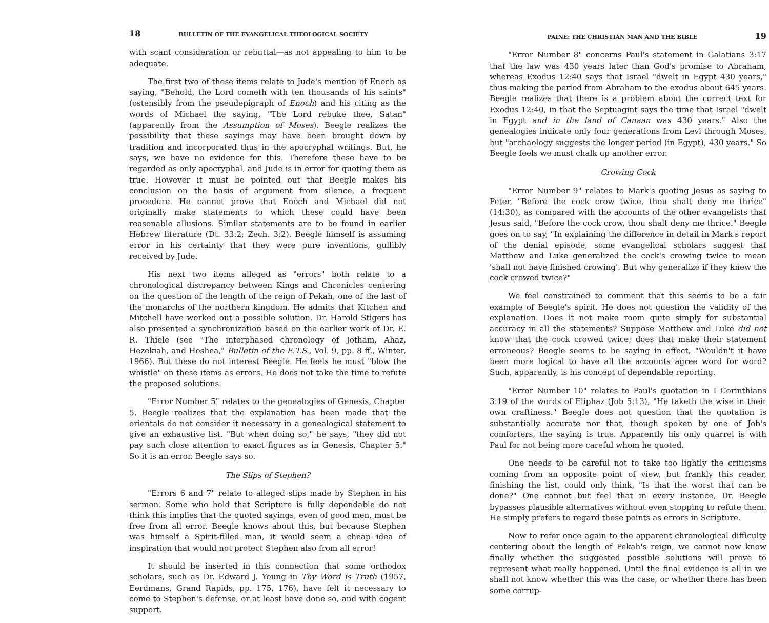18 BULLETIN OF THE EVANGELICAL THEOLOGICAL SOCIETY
with scant consideration or rebuttal—as not appealing to him to be adequate.
The first two of these items relate to Jude's mention of Enoch as saying, "Behold, the Lord cometh with ten thousands of his saints" (ostensibly from the pseudepigraph of Enoch) and his citing as the words of Michael the saying, "The Lord rebuke thee, Satan" (apparently from the Assumption of Moses). Beegle realizes the possibility that these sayings may have been brought down by tradition and incorporated thus in the apocryphal writings. But, he says, we have no evidence for this. Therefore these have to be regarded as only apocryphal, and Jude is in error for quoting them as true. However it must be pointed out that Beegle makes his conclusion on the basis of argument from silence, a frequent procedure. He cannot prove that Enoch and Michael did not originally make statements to which these could have been reasonable allusions. Similar statements are to be found in earlier Hebrew literature (Dt. 33:2; Zech. 3:2). Beegle himself is assuming error in his certainty that they were pure inventions, gullibly received by Jude.
His next two items alleged as "errors" both relate to a chronological discrepancy between Kings and Chronicles centering on the question of the length of the reign of Pekah, one of the last of the monarchs of the northern kingdom. He admits that Kitchen and Mitchell have worked out a possible solution. Dr. Harold Stigers has also presented a synchronization based on the earlier work of Dr. E. R. Thiele (see "The interphased chronology of Jotham, Ahaz, Hezekiah, and Hoshea," Bulletin of the E.T.S., Vol. 9, pp. 8 ff., Winter, 1966). But these do not interest Beegle. He feels he must "blow the whistle" on these items as errors. He does not take the time to refute the proposed solutions.
"Error Number 5" relates to the genealogies of Genesis, Chapter 5. Beegle realizes that the explanation has been made that the orientals do not consider it necessary in a genealogical statement to give an exhaustive list. "But when doing so," he says, "they did not pay such close attention to exact figures as in Genesis, Chapter 5." So it is an error. Beegle says so.
The Slips of Stephen?
"Errors 6 and 7" relate to alleged slips made by Stephen in his sermon. Some who hold that Scripture is fully dependable do not think this implies that the quoted sayings, even of good men, must be free from all error. Beegle knows about this, but because Stephen was himself a Spirit-filled man, it would seem a cheap idea of inspiration that would not protect Stephen also from all error!
It should be inserted in this connection that some orthodox scholars, such as Dr. Edward J. Young in Thy Word is Truth (1957, Eerdmans, Grand Rapids, pp. 175, 176), have felt it necessary to come to Stephen's defense, or at least have done so, and with cogent support.
PAINE: THE CHRISTIAN MAN AND THE BIBLE 19
"Error Number 8" concerns Paul's statement in Galatians 3:17 that the law was 430 years later than God's promise to Abraham, whereas Exodus 12:40 says that Israel "dwelt in Egypt 430 years," thus making the period from Abraham to the exodus about 645 years. Beegle realizes that there is a problem about the correct text for Exodus 12:40, in that the Septuagint says the time that Israel "dwelt in Egypt and in the land of Canaan was 430 years." Also the genealogies indicate only four generations from Levi through Moses, but "archaology suggests the longer period (in Egypt), 430 years." So Beegle feels we must chalk up another error.
Crowing Cock
"Error Number 9" relates to Mark's quoting Jesus as saying to Peter, "Before the cock crow twice, thou shalt deny me thrice" (14:30), as compared with the accounts of the other evangelists that Jesus said, "Before the cock crow, thou shalt deny me thrice." Beegle goes on to say, "In explaining the difference in detail in Mark's report of the denial episode, some evangelical scholars suggest that Matthew and Luke generalized the cock's crowing twice to mean 'shall not have finished crowing'. But why generalize if they knew the cock crowed twice?"
We feel constrained to comment that this seems to be a fair example of Beegle's spirit. He does not question the validity of the explanation. Does it not make room quite simply for substantial accuracy in all the statements? Suppose Matthew and Luke did not know that the cock crowed twice; does that make their statement erroneous? Beegle seems to be saying in effect, "Wouldn't it have been more logical to have all the accounts agree word for word? Such, apparently, is his concept of dependable reporting.
"Error Number 10" relates to Paul's quotation in I Corinthians 3:19 of the words of Eliphaz (Job 5:13), "He taketh the wise in their own craftiness." Beegle does not question that the quotation is substantially accurate nor that, though spoken by one of Job's comforters, the saying is true. Apparently his only quarrel is with Paul for not being more careful whom he quoted.
One needs to be careful not to take too lightly the criticisms coming from an opposite point of view, but frankly this reader, finishing the list, could only think, "Is that the worst that can be done?" One cannot but feel that in every instance, Dr. Beegle bypasses plausible alternatives without even stopping to refute them. He simply prefers to regard these points as errors in Scripture.
Now to refer once again to the apparent chronological difficulty centering about the length of Pekah's reign, we cannot now know finally whether the suggested possible solutions will prove to represent what really happened. Until the final evidence is all in we shall not know whether this was the case, or whether there has been some corrup-